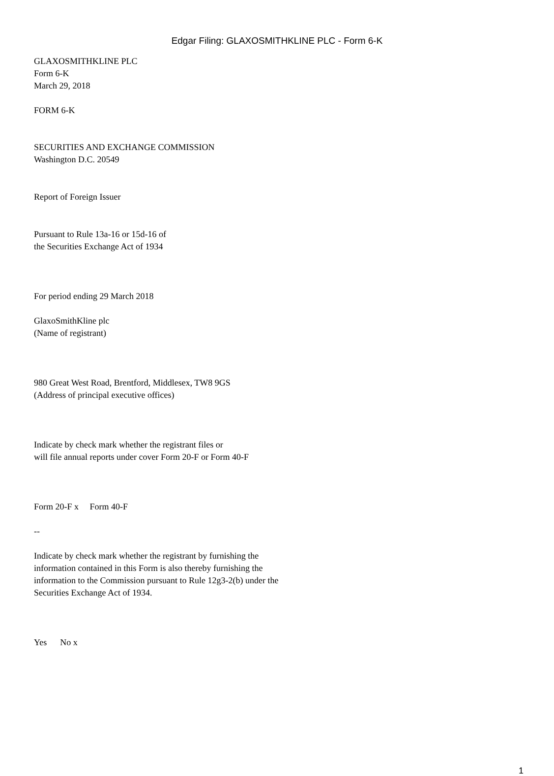Edgar Filing: GLAXOSMITHKLINE PLC - Form 6-K
GLAXOSMITHKLINE PLC
Form 6-K
March 29, 2018
FORM 6-K
SECURITIES AND EXCHANGE COMMISSION
Washington D.C. 20549
Report of Foreign Issuer
Pursuant to Rule 13a-16 or 15d-16 of
the Securities Exchange Act of 1934
For period ending 29 March 2018
GlaxoSmithKline plc
(Name of registrant)
980 Great West Road, Brentford, Middlesex, TW8 9GS
(Address of principal executive offices)
Indicate by check mark whether the registrant files or
will file annual reports under cover Form 20-F or Form 40-F
Form 20-F x Form 40-F
--
Indicate by check mark whether the registrant by furnishing the
information contained in this Form is also thereby furnishing the
information to the Commission pursuant to Rule 12g3-2(b) under the
Securities Exchange Act of 1934.
Yes No x
1